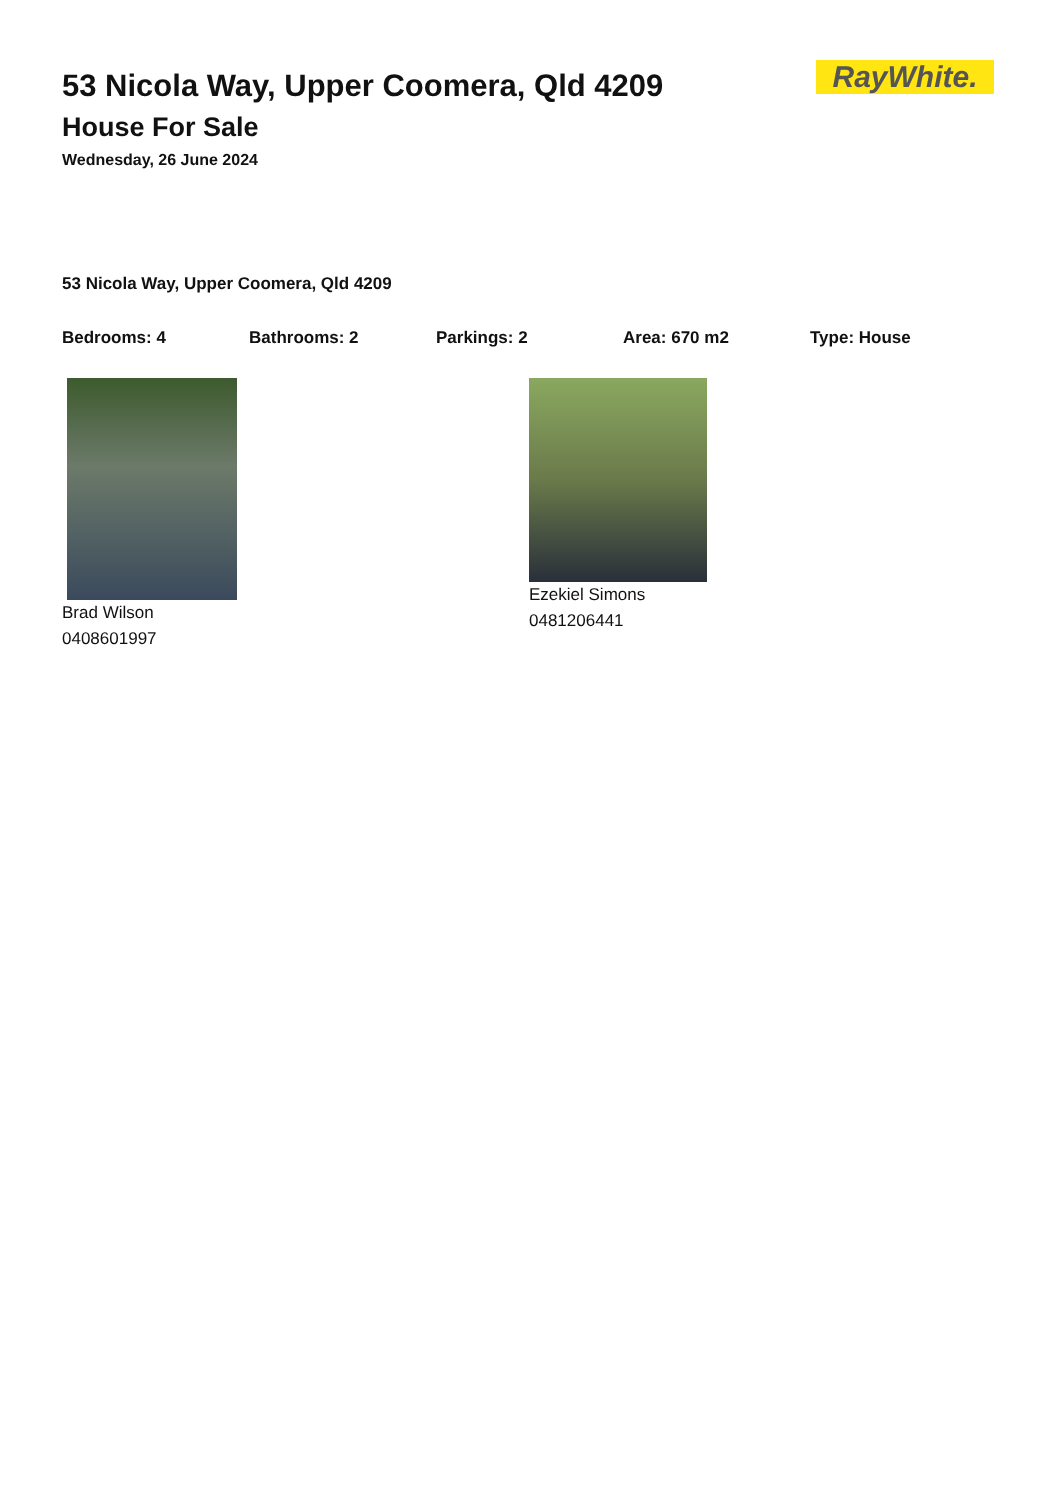53 Nicola Way, Upper Coomera, Qld 4209
House For Sale
Wednesday, 26 June 2024
RayWhite.
53 Nicola Way, Upper Coomera, Qld 4209
Bedrooms: 4 Bathrooms: 2 Parkings: 2 Area: 670 m2 Type: House
Brad Wilson
0408601997
Ezekiel Simons
0481206441